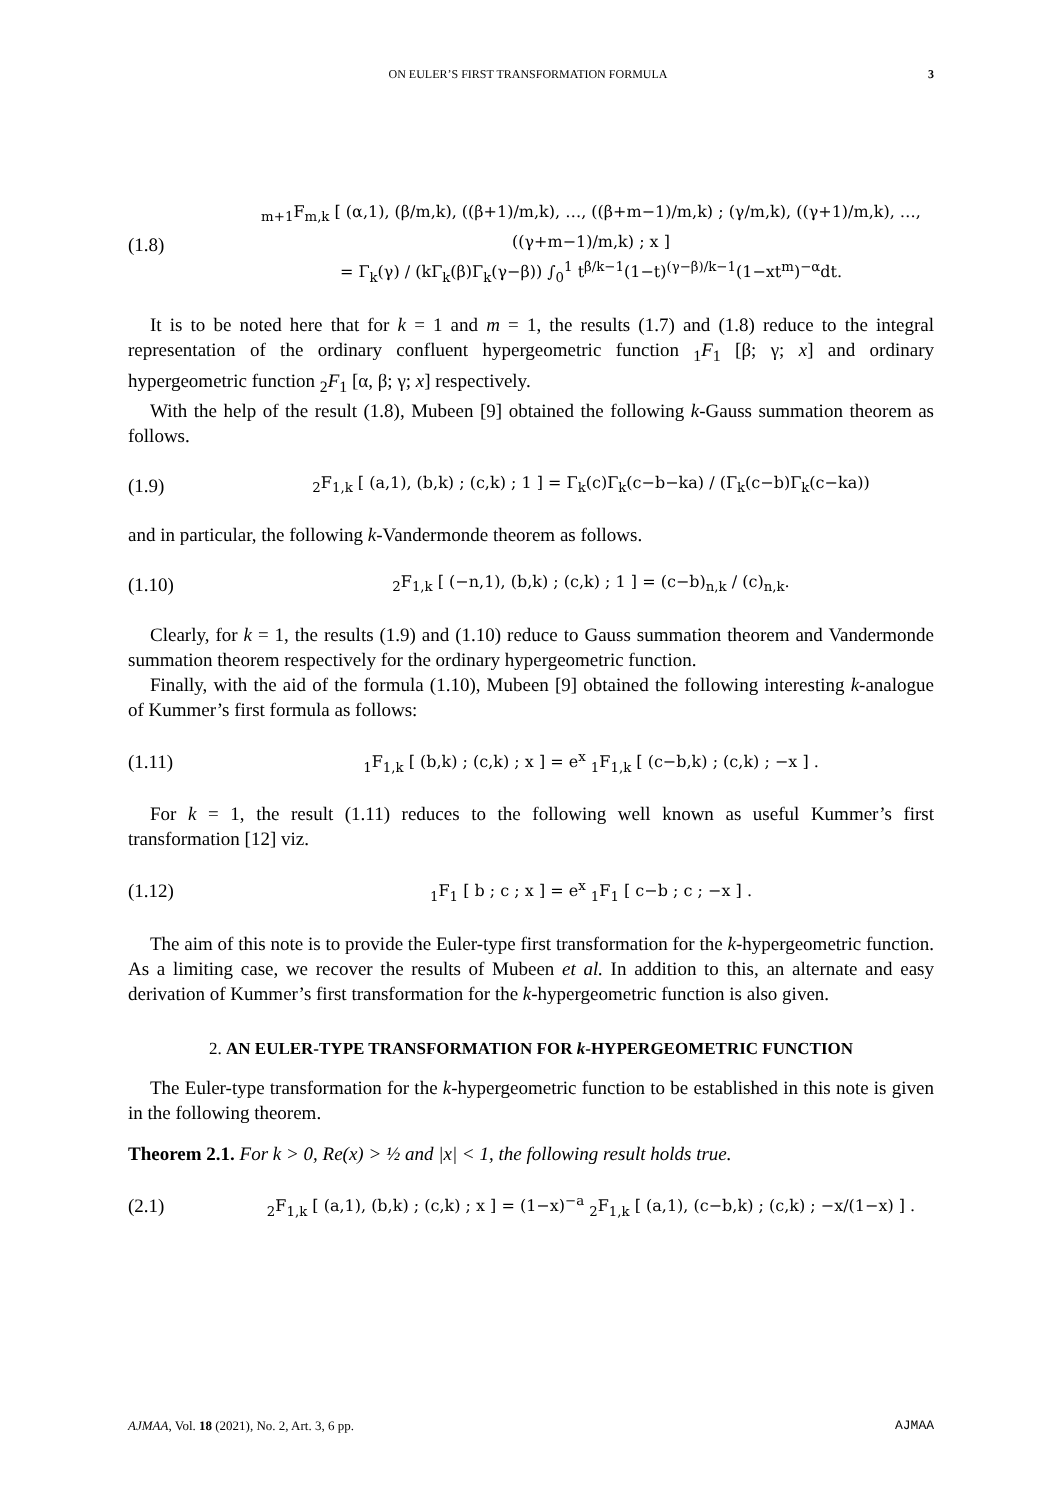ON EULER’S FIRST TRANSFORMATION FORMULA 3
(1.8) <sub>m+1</sub>F<sub>m,k</sub> [ (α,1), (β/m,k), ((β+1)/m,k), …, ((β+m−1)/m,k) ; (γ/m,k), ((γ+1)/m,k), …, ((γ+m−1)/m,k) ; x ]
= Γ<sub>k</sub>(γ) / (kΓ<sub>k</sub>(β)Γ<sub>k</sub>(γ−β)) ∫<sub>0</sub><sup>1</sup> t<sup>β/k−1</sup>(1−t)<sup>(γ−β)/k−1</sup>(1−xt<sup>m</sup>)<sup>−α</sup>dt.
It is to be noted here that for k = 1 and m = 1, the results (1.7) and (1.8) reduce to the integral representation of the ordinary confluent hypergeometric function <sub>1</sub>F<sub>1</sub> [β; γ; x] and ordinary hypergeometric function <sub>2</sub>F<sub>1</sub> [α, β; γ; x] respectively.
With the help of the result (1.8), Mubeen [9] obtained the following k-Gauss summation theorem as follows.
(1.9) <sub>2</sub>F<sub>1,k</sub> [ (a,1), (b,k) ; (c,k) ; 1 ] = Γ<sub>k</sub>(c)Γ<sub>k</sub>(c−b−ka) / (Γ<sub>k</sub>(c−b)Γ<sub>k</sub>(c−ka))
and in particular, the following k-Vandermonde theorem as follows.
(1.10) <sub>2</sub>F<sub>1,k</sub> [ (−n,1), (b,k) ; (c,k) ; 1 ] = (c−b)<sub>n,k</sub> / (c)<sub>n,k</sub>.
Clearly, for k = 1, the results (1.9) and (1.10) reduce to Gauss summation theorem and Vandermonde summation theorem respectively for the ordinary hypergeometric function.
Finally, with the aid of the formula (1.10), Mubeen [9] obtained the following interesting k-analogue of Kummer’s first formula as follows:
(1.11) <sub>1</sub>F<sub>1,k</sub> [ (b,k) ; (c,k) ; x ] = e<sup>x</sup> <sub>1</sub>F<sub>1,k</sub> [ (c−b,k) ; (c,k) ; −x ] .
For k = 1, the result (1.11) reduces to the following well known as useful Kummer’s first transformation [12] viz.
(1.12) <sub>1</sub>F<sub>1</sub> [ b ; c ; x ] = e<sup>x</sup> <sub>1</sub>F<sub>1</sub> [ c−b ; c ; −x ] .
The aim of this note is to provide the Euler-type first transformation for the k-hypergeometric function. As a limiting case, we recover the results of Mubeen et al. In addition to this, an alternate and easy derivation of Kummer’s first transformation for the k-hypergeometric function is also given.
2. AN EULER-TYPE TRANSFORMATION FOR k-HYPERGEOMETRIC FUNCTION
The Euler-type transformation for the k-hypergeometric function to be established in this note is given in the following theorem.
Theorem 2.1. For k > 0, Re(x) > ½ and |x| < 1, the following result holds true.
(2.1) <sub>2</sub>F<sub>1,k</sub> [ (a,1), (b,k) ; (c,k) ; x ] = (1−x)<sup>−a</sup> <sub>2</sub>F<sub>1,k</sub> [ (a,1), (c−b,k) ; (c,k) ; −x/(1−x) ] .
AJMAA, Vol. 18 (2021), No. 2, Art. 3, 6 pp. AJMAA